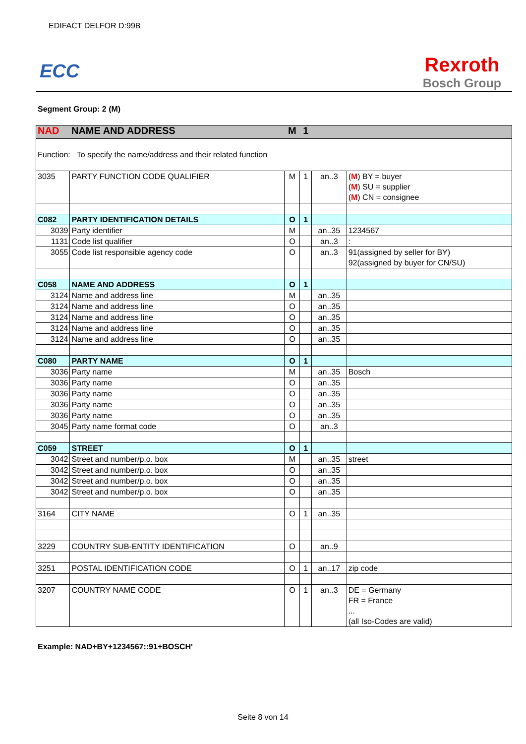EDIFACT DELFOR D:99B
ECC
Rexroth
Bosch Group
Segment Group: 2 (M)
| NAD | NAME AND ADDRESS | M | 1 | | |
| Function: To specify the name/address and their related function | | | | | |
| 3035 | PARTY FUNCTION CODE QUALIFIER | M | 1 | an..3 | ( M ) BY = buyer ( M ) SU = supplier ( M ) CN = consignee |
| C082 | PARTY IDENTIFICATION DETAILS | O | 1 | | |
| 3039 | Party identifier | M | | an..35 | 1234567 |
| 1131 | Code list qualifier | O | | an..3 | : |
| 3055 | Code list responsible agency code | O | | an..3 | 91(assigned by seller for BY) 92(assigned by buyer for CN/SU) |
| C058 | NAME AND ADDRESS | O | 1 | | |
| 3124 | Name and address line | M | | an..35 | |
| 3124 | Name and address line | O | | an..35 | |
| 3124 | Name and address line | O | | an..35 | |
| 3124 | Name and address line | O | | an..35 | |
| 3124 | Name and address line | O | | an..35 | |
| C080 | PARTY NAME | O | 1 | | |
| 3036 | Party name | M | | an..35 | Bosch |
| 3036 | Party name | O | | an..35 | |
| 3036 | Party name | O | | an..35 | |
| 3036 | Party name | O | | an..35 | |
| 3036 | Party name | O | | an..35 | |
| 3045 | Party name format code | O | | an..3 | |
| C059 | STREET | O | 1 | | |
| 3042 | Street and number/p.o. box | M | | an..35 | street |
| 3042 | Street and number/p.o. box | O | | an..35 | |
| 3042 | Street and number/p.o. box | O | | an..35 | |
| 3042 | Street and number/p.o. box | O | | an..35 | |
| 3164 | CITY NAME | O | 1 | an..35 | |
| 3229 | COUNTRY SUB-ENTITY IDENTIFICATION | O | | an..9 | |
| 3251 | POSTAL IDENTIFICATION CODE | O | 1 | an..17 | zip code |
| 3207 | COUNTRY NAME CODE | O | 1 | an..3 | DE = Germany FR = France ... (all Iso-Codes are valid) |
Example: NAD+BY+1234567::91+BOSCH'
Seite 8 von 14